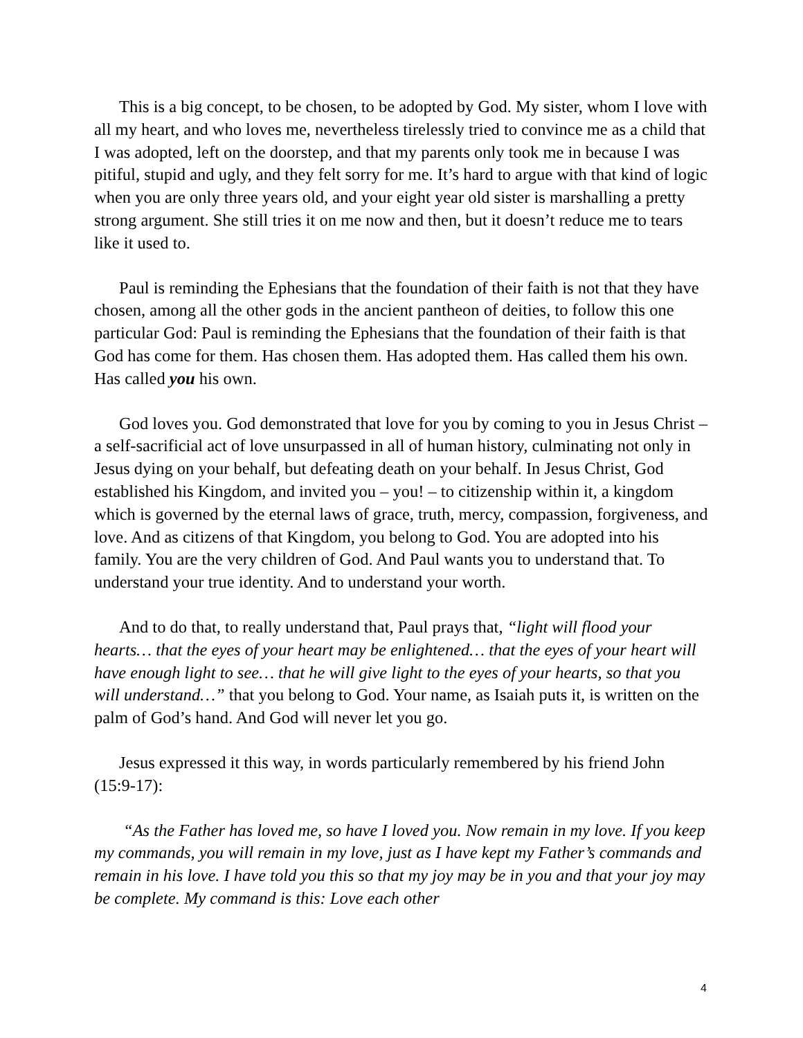This is a big concept, to be chosen, to be adopted by God. My sister, whom I love with all my heart, and who loves me, nevertheless tirelessly tried to convince me as a child that I was adopted, left on the doorstep, and that my parents only took me in because I was pitiful, stupid and ugly, and they felt sorry for me. It’s hard to argue with that kind of logic when you are only three years old, and your eight year old sister is marshalling a pretty strong argument. She still tries it on me now and then, but it doesn’t reduce me to tears like it used to.
Paul is reminding the Ephesians that the foundation of their faith is not that they have chosen, among all the other gods in the ancient pantheon of deities, to follow this one particular God: Paul is reminding the Ephesians that the foundation of their faith is that God has come for them. Has chosen them. Has adopted them. Has called them his own. Has called you his own.
God loves you. God demonstrated that love for you by coming to you in Jesus Christ – a self-sacrificial act of love unsurpassed in all of human history, culminating not only in Jesus dying on your behalf, but defeating death on your behalf. In Jesus Christ, God established his Kingdom, and invited you – you! – to citizenship within it, a kingdom which is governed by the eternal laws of grace, truth, mercy, compassion, forgiveness, and love. And as citizens of that Kingdom, you belong to God. You are adopted into his family. You are the very children of God. And Paul wants you to understand that. To understand your true identity. And to understand your worth.
And to do that, to really understand that, Paul prays that, “light will flood your hearts… that the eyes of your heart may be enlightened… that the eyes of your heart will have enough light to see… that he will give light to the eyes of your hearts, so that you will understand…” that you belong to God. Your name, as Isaiah puts it, is written on the palm of God’s hand. And God will never let you go.
Jesus expressed it this way, in words particularly remembered by his friend John (15:9-17):
“As the Father has loved me, so have I loved you. Now remain in my love. If you keep my commands, you will remain in my love, just as I have kept my Father’s commands and remain in his love. I have told you this so that my joy may be in you and that your joy may be complete. My command is this: Love each other
4